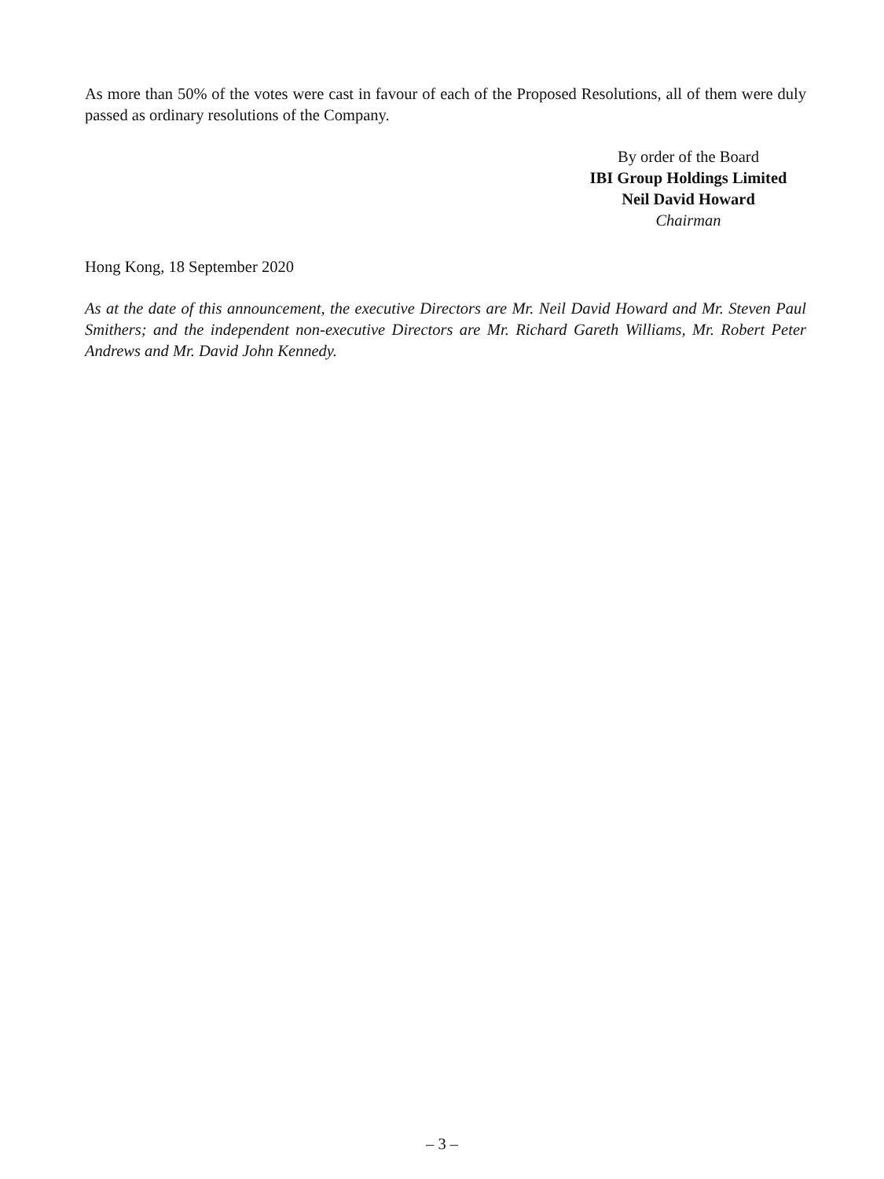As more than 50% of the votes were cast in favour of each of the Proposed Resolutions, all of them were duly passed as ordinary resolutions of the Company.
By order of the Board
IBI Group Holdings Limited
Neil David Howard
Chairman
Hong Kong, 18 September 2020
As at the date of this announcement, the executive Directors are Mr. Neil David Howard and Mr. Steven Paul Smithers; and the independent non-executive Directors are Mr. Richard Gareth Williams, Mr. Robert Peter Andrews and Mr. David John Kennedy.
– 3 –